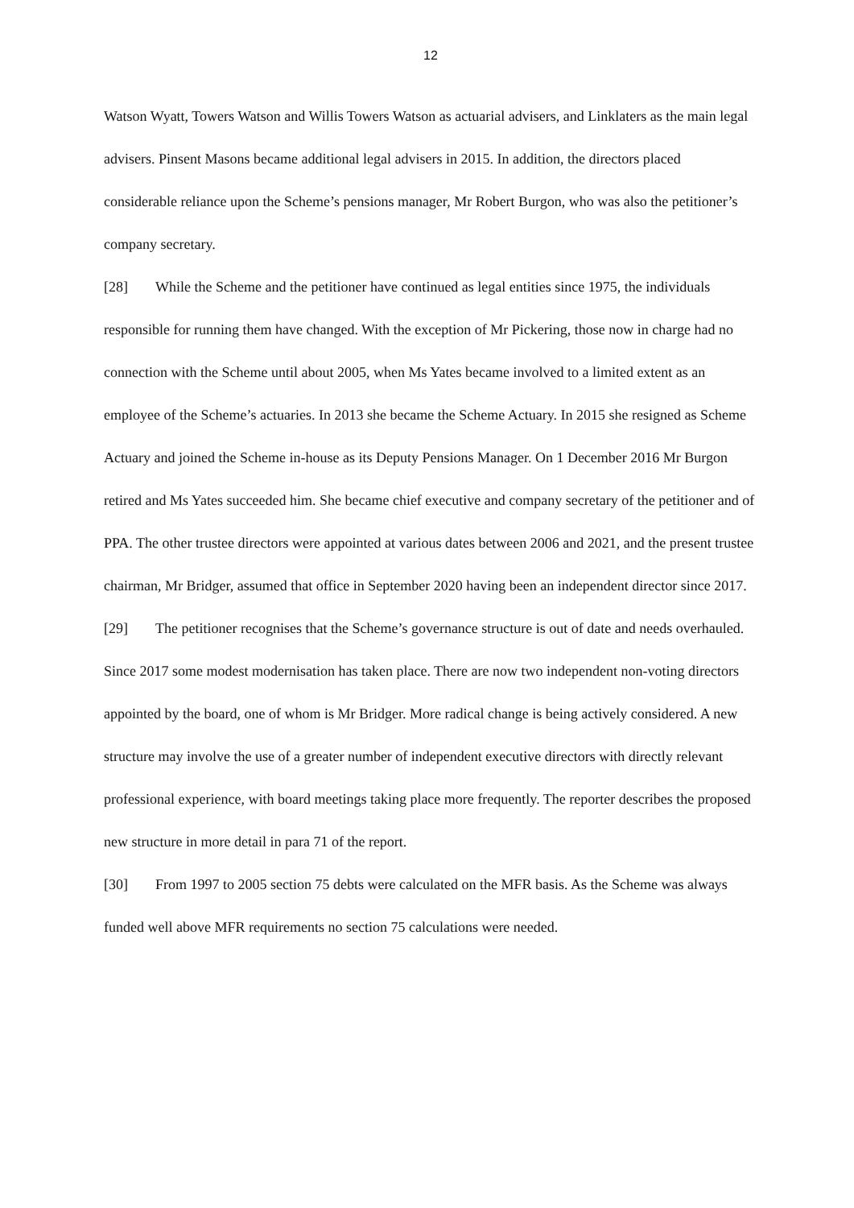12
Watson Wyatt, Towers Watson and Willis Towers Watson as actuarial advisers, and Linklaters as the main legal advisers. Pinsent Masons became additional legal advisers in 2015. In addition, the directors placed considerable reliance upon the Scheme’s pensions manager, Mr Robert Burgon, who was also the petitioner’s company secretary.
[28] While the Scheme and the petitioner have continued as legal entities since 1975, the individuals responsible for running them have changed. With the exception of Mr Pickering, those now in charge had no connection with the Scheme until about 2005, when Ms Yates became involved to a limited extent as an employee of the Scheme’s actuaries. In 2013 she became the Scheme Actuary. In 2015 she resigned as Scheme Actuary and joined the Scheme in-house as its Deputy Pensions Manager. On 1 December 2016 Mr Burgon retired and Ms Yates succeeded him. She became chief executive and company secretary of the petitioner and of PPA. The other trustee directors were appointed at various dates between 2006 and 2021, and the present trustee chairman, Mr Bridger, assumed that office in September 2020 having been an independent director since 2017.
[29] The petitioner recognises that the Scheme’s governance structure is out of date and needs overhauled. Since 2017 some modest modernisation has taken place. There are now two independent non-voting directors appointed by the board, one of whom is Mr Bridger. More radical change is being actively considered. A new structure may involve the use of a greater number of independent executive directors with directly relevant professional experience, with board meetings taking place more frequently. The reporter describes the proposed new structure in more detail in para 71 of the report.
[30] From 1997 to 2005 section 75 debts were calculated on the MFR basis. As the Scheme was always funded well above MFR requirements no section 75 calculations were needed.